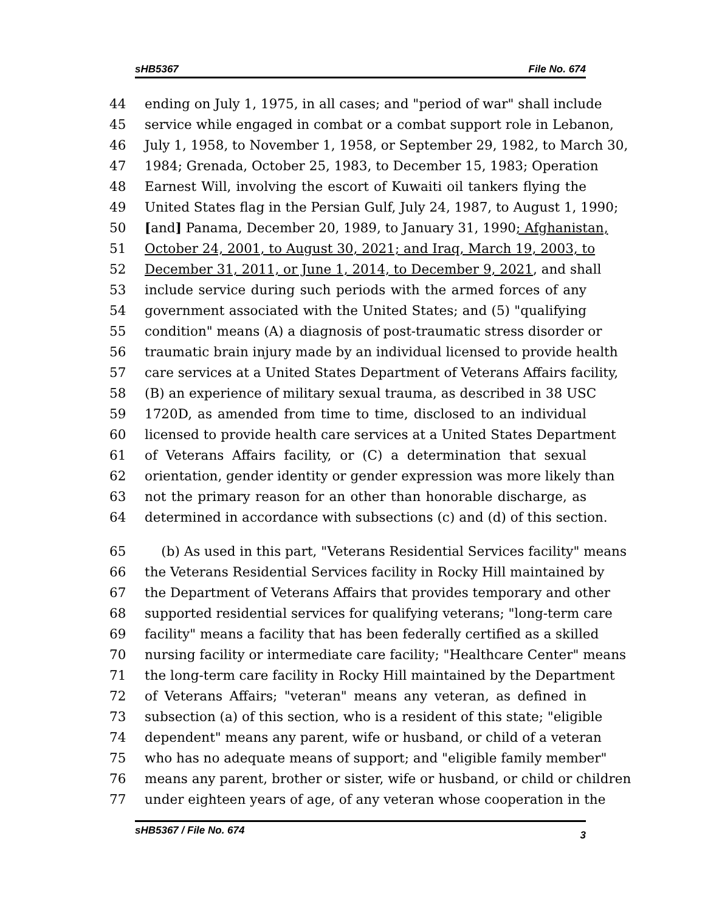sHB5367 File No. 674
44 ending on July 1, 1975, in all cases; and "period of war" shall include
45 service while engaged in combat or a combat support role in Lebanon,
46 July 1, 1958, to November 1, 1958, or September 29, 1982, to March 30,
47 1984; Grenada, October 25, 1983, to December 15, 1983; Operation
48 Earnest Will, involving the escort of Kuwaiti oil tankers flying the
49 United States flag in the Persian Gulf, July 24, 1987, to August 1, 1990;
50 [and] Panama, December 20, 1989, to January 31, 1990; Afghanistan,
51 October 24, 2001, to August 30, 2021; and Iraq, March 19, 2003, to
52 December 31, 2011, or June 1, 2014, to December 9, 2021, and shall
53 include service during such periods with the armed forces of any
54 government associated with the United States; and (5) "qualifying
55 condition" means (A) a diagnosis of post-traumatic stress disorder or
56 traumatic brain injury made by an individual licensed to provide health
57 care services at a United States Department of Veterans Affairs facility,
58 (B) an experience of military sexual trauma, as described in 38 USC
59 1720D, as amended from time to time, disclosed to an individual
60 licensed to provide health care services at a United States Department
61 of Veterans Affairs facility, or (C) a determination that sexual
62 orientation, gender identity or gender expression was more likely than
63 not the primary reason for an other than honorable discharge, as
64 determined in accordance with subsections (c) and (d) of this section.
65 (b) As used in this part, "Veterans Residential Services facility" means
66 the Veterans Residential Services facility in Rocky Hill maintained by
67 the Department of Veterans Affairs that provides temporary and other
68 supported residential services for qualifying veterans; "long-term care
69 facility" means a facility that has been federally certified as a skilled
70 nursing facility or intermediate care facility; "Healthcare Center" means
71 the long-term care facility in Rocky Hill maintained by the Department
72 of Veterans Affairs; "veteran" means any veteran, as defined in
73 subsection (a) of this section, who is a resident of this state; "eligible
74 dependent" means any parent, wife or husband, or child of a veteran
75 who has no adequate means of support; and "eligible family member"
76 means any parent, brother or sister, wife or husband, or child or children
77 under eighteen years of age, of any veteran whose cooperation in the
sHB5367 / File No. 674 3